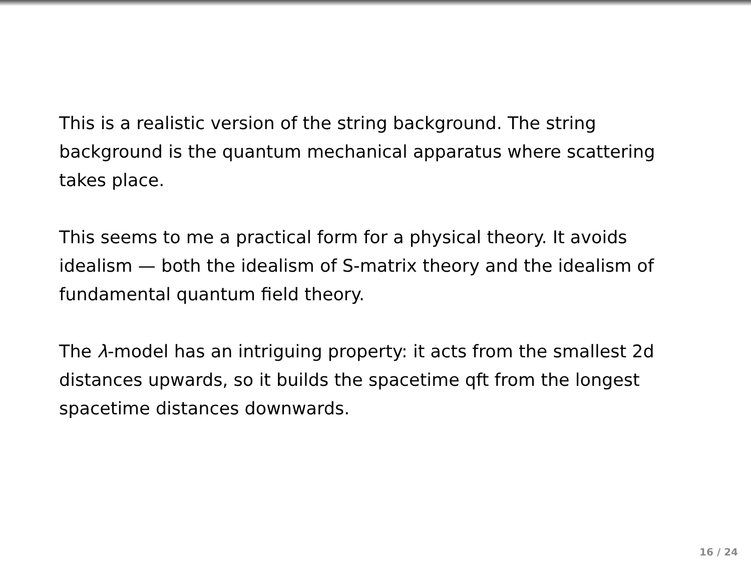This is a realistic version of the string background. The string background is the quantum mechanical apparatus where scattering takes place.
This seems to me a practical form for a physical theory. It avoids idealism — both the idealism of S-matrix theory and the idealism of fundamental quantum field theory.
The λ-model has an intriguing property: it acts from the smallest 2d distances upwards, so it builds the spacetime qft from the longest spacetime distances downwards.
16 / 24